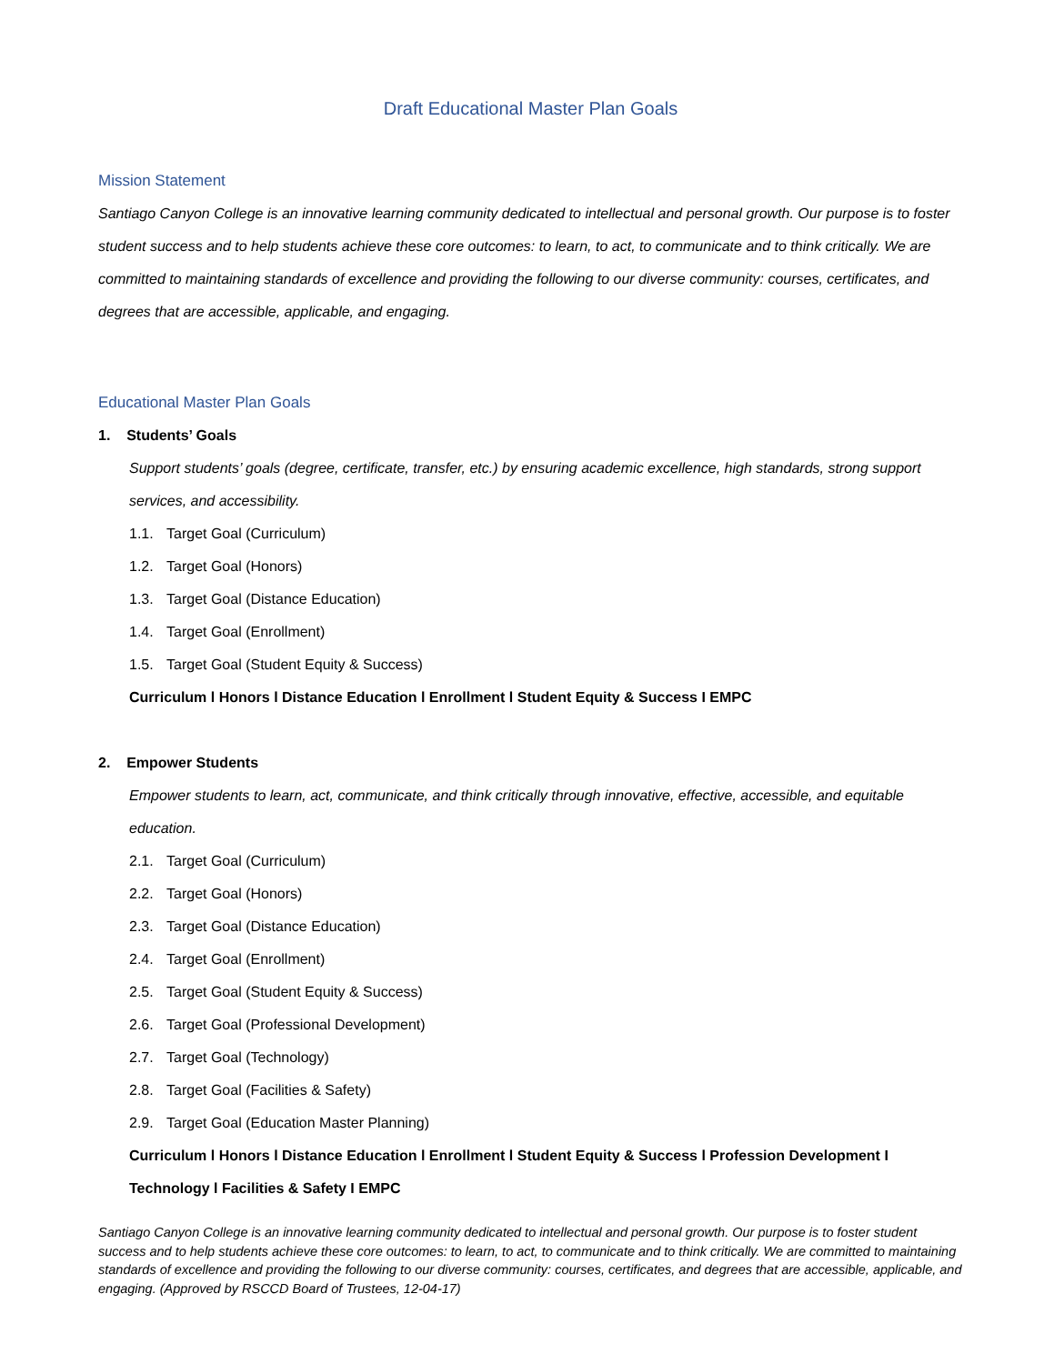Draft Educational Master Plan Goals
Mission Statement
Santiago Canyon College is an innovative learning community dedicated to intellectual and personal growth. Our purpose is to foster student success and to help students achieve these core outcomes: to learn, to act, to communicate and to think critically. We are committed to maintaining standards of excellence and providing the following to our diverse community: courses, certificates, and degrees that are accessible, applicable, and engaging.
Educational Master Plan Goals
1. Students’ Goals
Support students’ goals (degree, certificate, transfer, etc.) by ensuring academic excellence, high standards, strong support services, and accessibility.
1.1. Target Goal (Curriculum)
1.2. Target Goal (Honors)
1.3. Target Goal (Distance Education)
1.4. Target Goal (Enrollment)
1.5. Target Goal (Student Equity & Success)
Curriculum l Honors l Distance Education l Enrollment l Student Equity & Success I EMPC
2. Empower Students
Empower students to learn, act, communicate, and think critically through innovative, effective, accessible, and equitable education.
2.1. Target Goal (Curriculum)
2.2. Target Goal (Honors)
2.3. Target Goal (Distance Education)
2.4. Target Goal (Enrollment)
2.5. Target Goal (Student Equity & Success)
2.6. Target Goal (Professional Development)
2.7. Target Goal (Technology)
2.8. Target Goal (Facilities & Safety)
2.9. Target Goal (Education Master Planning)
Curriculum l Honors l Distance Education l Enrollment l Student Equity & Success l Profession Development I Technology l Facilities & Safety I EMPC
Santiago Canyon College is an innovative learning community dedicated to intellectual and personal growth. Our purpose is to foster student success and to help students achieve these core outcomes: to learn, to act, to communicate and to think critically. We are committed to maintaining standards of excellence and providing the following to our diverse community: courses, certificates, and degrees that are accessible, applicable, and engaging. (Approved by RSCCD Board of Trustees, 12-04-17)